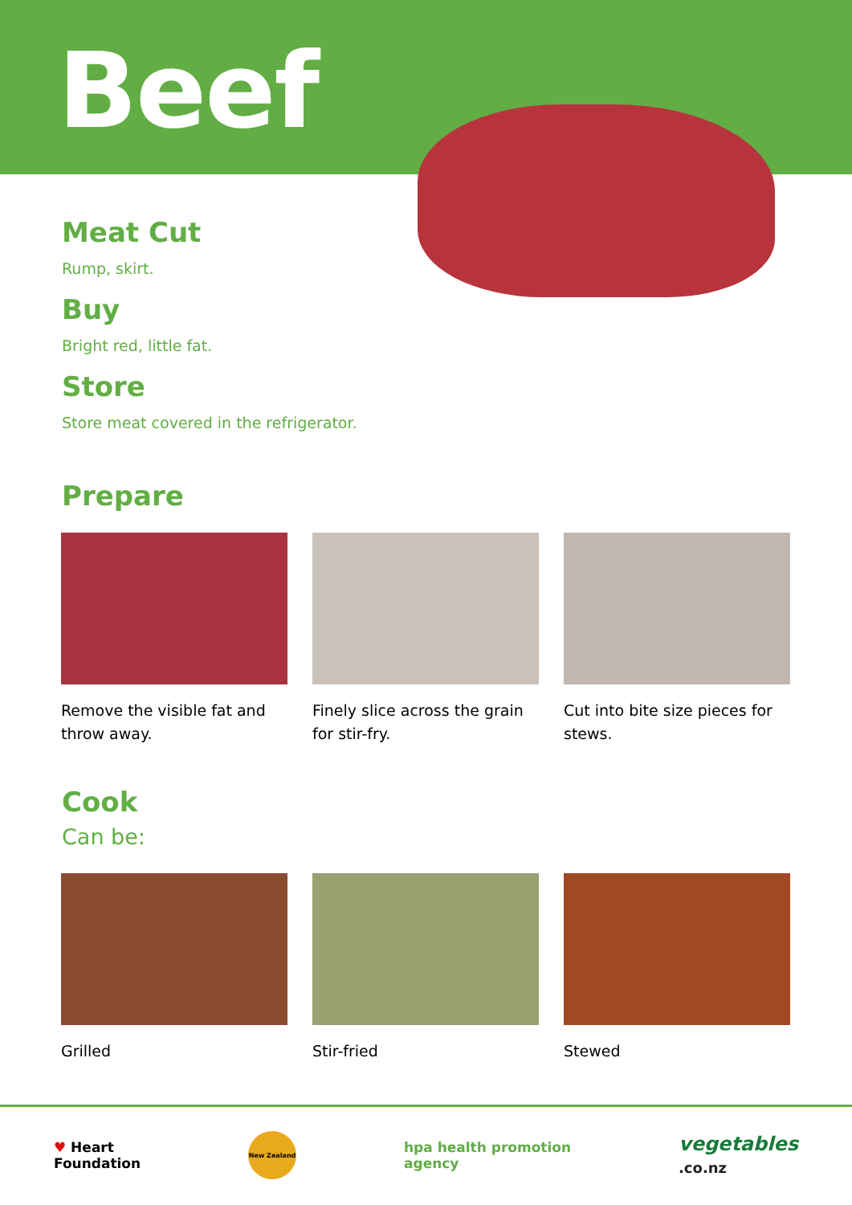Beef
Meat Cut
Rump, skirt.
Buy
Bright red, little fat.
Store
Store meat covered in the refrigerator.
Prepare
Remove the visible fat and throw away.
Finely slice across the grain for stir-fry.
Cut into bite size pieces for stews.
Cook
Can be:
Grilled Stir-fried Stewed
♥ Heart
Foundation
New Zealand
hpa health promotion
agency
vegetables
.co.nz